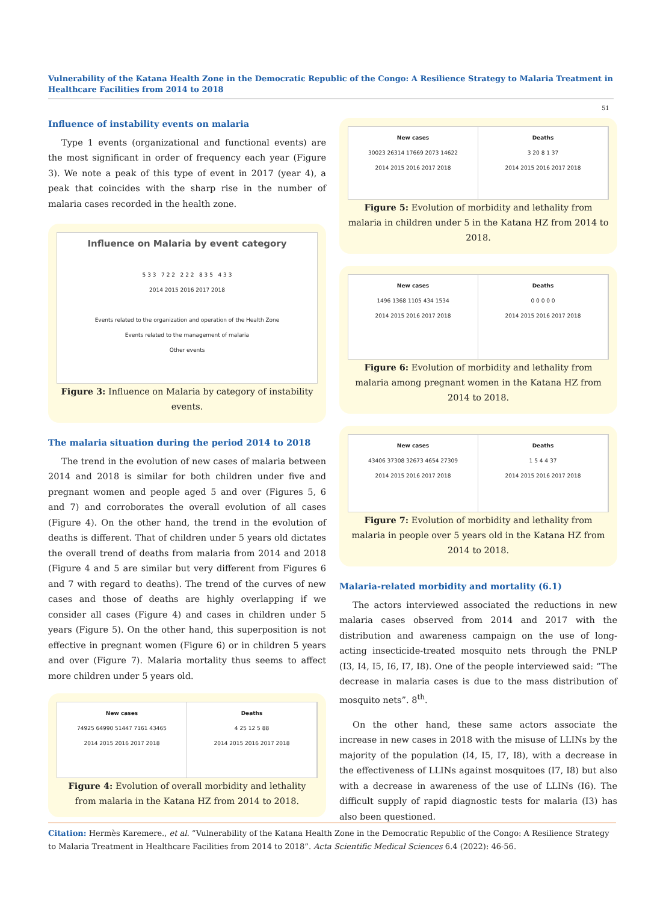Vulnerability of the Katana Health Zone in the Democratic Republic of the Congo: A Resilience Strategy to Malaria Treatment in Healthcare Facilities from 2014 to 2018
51
Influence of instability events on malaria
Type 1 events (organizational and functional events) are the most significant in order of frequency each year (Figure 3). We note a peak of this type of event in 2017 (year 4), a peak that coincides with the sharp rise in the number of malaria cases recorded in the health zone.
Influence on Malaria by event category
5 3 3 7 2 2 2 2 2 8 3 5 4 3 3
2014 2015 2016 2017 2018
Events related to the organization and operation of the Health Zone
Events related to the management of malaria
Other events
Figure 3: Influence on Malaria by category of instability events.
The malaria situation during the period 2014 to 2018
The trend in the evolution of new cases of malaria between 2014 and 2018 is similar for both children under five and pregnant women and people aged 5 and over (Figures 5, 6 and 7) and corroborates the overall evolution of all cases (Figure 4). On the other hand, the trend in the evolution of deaths is different. That of children under 5 years old dictates the overall trend of deaths from malaria from 2014 and 2018 (Figure 4 and 5 are similar but very different from Figures 6 and 7 with regard to deaths). The trend of the curves of new cases and those of deaths are highly overlapping if we consider all cases (Figure 4) and cases in children under 5 years (Figure 5). On the other hand, this superposition is not effective in pregnant women (Figure 6) or in children 5 years and over (Figure 7). Malaria mortality thus seems to affect more children under 5 years old.
New cases
74925 64990 51447 7161 43465
2014 2015 2016 2017 2018
Deaths
4 25 12 5 88
2014 2015 2016 2017 2018
Figure 4: Evolution of overall morbidity and lethality from malaria in the Katana HZ from 2014 to 2018.
New cases
30023 26314 17669 2073 14622
2014 2015 2016 2017 2018
Deaths
3 20 8 1 37
2014 2015 2016 2017 2018
Figure 5: Evolution of morbidity and lethality from malaria in children under 5 in the Katana HZ from 2014 to 2018.
New cases
1496 1368 1105 434 1534
2014 2015 2016 2017 2018
Deaths
0 0 0 0 0
2014 2015 2016 2017 2018
Figure 6: Evolution of morbidity and lethality from malaria among pregnant women in the Katana HZ from 2014 to 2018.
New cases
43406 37308 32673 4654 27309
2014 2015 2016 2017 2018
Deaths
1 5 4 4 37
2014 2015 2016 2017 2018
Figure 7: Evolution of morbidity and lethality from malaria in people over 5 years old in the Katana HZ from 2014 to 2018.
Malaria-related morbidity and mortality (6.1)
The actors interviewed associated the reductions in new malaria cases observed from 2014 and 2017 with the distribution and awareness campaign on the use of long-acting insecticide-treated mosquito nets through the PNLP (I3, I4, I5, I6, I7, I8). One of the people interviewed said: “The decrease in malaria cases is due to the mass distribution of mosquito nets”. 8<sup>th</sup>.
On the other hand, these same actors associate the increase in new cases in 2018 with the misuse of LLINs by the majority of the population (I4, I5, I7, I8), with a decrease in the effectiveness of LLINs against mosquitoes (I7, I8) but also with a decrease in awareness of the use of LLINs (I6). The difficult supply of rapid diagnostic tests for malaria (I3) has also been questioned.
Citation: Hermès Karemere., et al. “Vulnerability of the Katana Health Zone in the Democratic Republic of the Congo: A Resilience Strategy to Malaria Treatment in Healthcare Facilities from 2014 to 2018”. Acta Scientific Medical Sciences 6.4 (2022): 46-56.